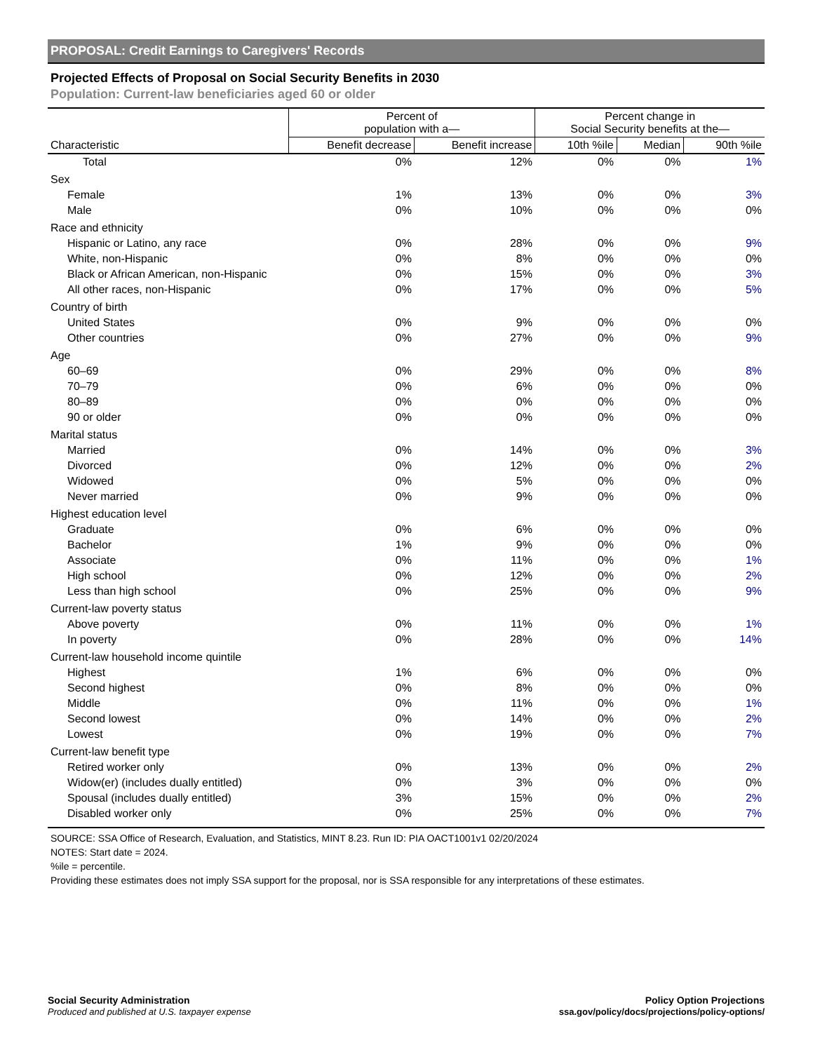PROPOSAL: Credit Earnings to Caregivers' Records
Projected Effects of Proposal on Social Security Benefits in 2030
Population: Current-law beneficiaries aged 60 or older
| | Percent of population with a— | | Percent change in Social Security benefits at the— | | |
| --- | --- | --- | --- | --- | --- |
| Characteristic | Benefit decrease | Benefit increase | 10th %ile | Median | 90th %ile |
| Total | 0% | 12% | 0% | 0% | 1% |
| Sex | | | | | |
| Female | 1% | 13% | 0% | 0% | 3% |
| Male | 0% | 10% | 0% | 0% | 0% |
| Race and ethnicity | | | | | |
| Hispanic or Latino, any race | 0% | 28% | 0% | 0% | 9% |
| White, non-Hispanic | 0% | 8% | 0% | 0% | 0% |
| Black or African American, non-Hispanic | 0% | 15% | 0% | 0% | 3% |
| All other races, non-Hispanic | 0% | 17% | 0% | 0% | 5% |
| Country of birth | | | | | |
| United States | 0% | 9% | 0% | 0% | 0% |
| Other countries | 0% | 27% | 0% | 0% | 9% |
| Age | | | | | |
| 60–69 | 0% | 29% | 0% | 0% | 8% |
| 70–79 | 0% | 6% | 0% | 0% | 0% |
| 80–89 | 0% | 0% | 0% | 0% | 0% |
| 90 or older | 0% | 0% | 0% | 0% | 0% |
| Marital status | | | | | |
| Married | 0% | 14% | 0% | 0% | 3% |
| Divorced | 0% | 12% | 0% | 0% | 2% |
| Widowed | 0% | 5% | 0% | 0% | 0% |
| Never married | 0% | 9% | 0% | 0% | 0% |
| Highest education level | | | | | |
| Graduate | 0% | 6% | 0% | 0% | 0% |
| Bachelor | 1% | 9% | 0% | 0% | 0% |
| Associate | 0% | 11% | 0% | 0% | 1% |
| High school | 0% | 12% | 0% | 0% | 2% |
| Less than high school | 0% | 25% | 0% | 0% | 9% |
| Current-law poverty status | | | | | |
| Above poverty | 0% | 11% | 0% | 0% | 1% |
| In poverty | 0% | 28% | 0% | 0% | 14% |
| Current-law household income quintile | | | | | |
| Highest | 1% | 6% | 0% | 0% | 0% |
| Second highest | 0% | 8% | 0% | 0% | 0% |
| Middle | 0% | 11% | 0% | 0% | 1% |
| Second lowest | 0% | 14% | 0% | 0% | 2% |
| Lowest | 0% | 19% | 0% | 0% | 7% |
| Current-law benefit type | | | | | |
| Retired worker only | 0% | 13% | 0% | 0% | 2% |
| Widow(er) (includes dually entitled) | 0% | 3% | 0% | 0% | 0% |
| Spousal (includes dually entitled) | 3% | 15% | 0% | 0% | 2% |
| Disabled worker only | 0% | 25% | 0% | 0% | 7% |
SOURCE: SSA Office of Research, Evaluation, and Statistics, MINT 8.23. Run ID: PIA OACT1001v1 02/20/2024
NOTES: Start date = 2024.
%ile = percentile.
Providing these estimates does not imply SSA support for the proposal, nor is SSA responsible for any interpretations of these estimates.
Social Security Administration
Produced and published at U.S. taxpayer expense
Policy Option Projections
ssa.gov/policy/docs/projections/policy-options/